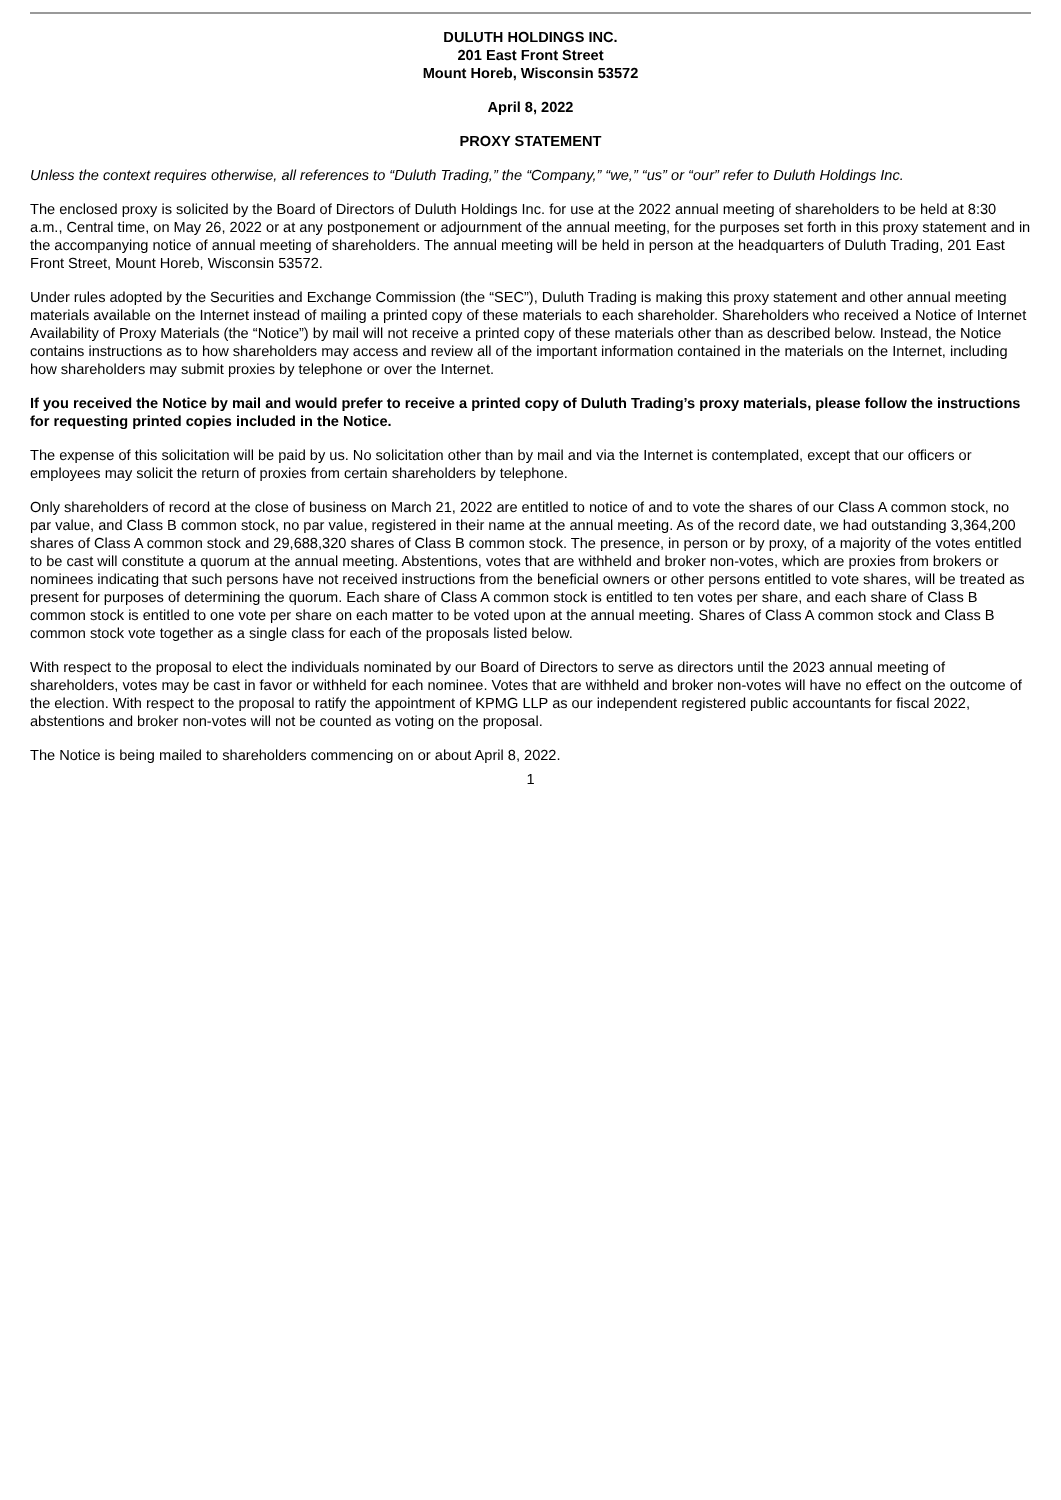DULUTH HOLDINGS INC.
201 East Front Street
Mount Horeb, Wisconsin 53572
April 8, 2022
PROXY STATEMENT
Unless the context requires otherwise, all references to “Duluth Trading,” the “Company,” “we,” “us” or “our” refer to Duluth Holdings Inc.
The enclosed proxy is solicited by the Board of Directors of Duluth Holdings Inc. for use at the 2022 annual meeting of shareholders to be held at 8:30 a.m., Central time, on May 26, 2022 or at any postponement or adjournment of the annual meeting, for the purposes set forth in this proxy statement and in the accompanying notice of annual meeting of shareholders. The annual meeting will be held in person at the headquarters of Duluth Trading, 201 East Front Street, Mount Horeb, Wisconsin 53572.
Under rules adopted by the Securities and Exchange Commission (the “SEC”), Duluth Trading is making this proxy statement and other annual meeting materials available on the Internet instead of mailing a printed copy of these materials to each shareholder. Shareholders who received a Notice of Internet Availability of Proxy Materials (the “Notice”) by mail will not receive a printed copy of these materials other than as described below. Instead, the Notice contains instructions as to how shareholders may access and review all of the important information contained in the materials on the Internet, including how shareholders may submit proxies by telephone or over the Internet.
If you received the Notice by mail and would prefer to receive a printed copy of Duluth Trading’s proxy materials, please follow the instructions for requesting printed copies included in the Notice.
The expense of this solicitation will be paid by us. No solicitation other than by mail and via the Internet is contemplated, except that our officers or employees may solicit the return of proxies from certain shareholders by telephone.
Only shareholders of record at the close of business on March 21, 2022 are entitled to notice of and to vote the shares of our Class A common stock, no par value, and Class B common stock, no par value, registered in their name at the annual meeting. As of the record date, we had outstanding 3,364,200 shares of Class A common stock and 29,688,320 shares of Class B common stock. The presence, in person or by proxy, of a majority of the votes entitled to be cast will constitute a quorum at the annual meeting. Abstentions, votes that are withheld and broker non-votes, which are proxies from brokers or nominees indicating that such persons have not received instructions from the beneficial owners or other persons entitled to vote shares, will be treated as present for purposes of determining the quorum. Each share of Class A common stock is entitled to ten votes per share, and each share of Class B common stock is entitled to one vote per share on each matter to be voted upon at the annual meeting. Shares of Class A common stock and Class B common stock vote together as a single class for each of the proposals listed below.
With respect to the proposal to elect the individuals nominated by our Board of Directors to serve as directors until the 2023 annual meeting of shareholders, votes may be cast in favor or withheld for each nominee. Votes that are withheld and broker non-votes will have no effect on the outcome of the election. With respect to the proposal to ratify the appointment of KPMG LLP as our independent registered public accountants for fiscal 2022, abstentions and broker non-votes will not be counted as voting on the proposal.
The Notice is being mailed to shareholders commencing on or about April 8, 2022.
1